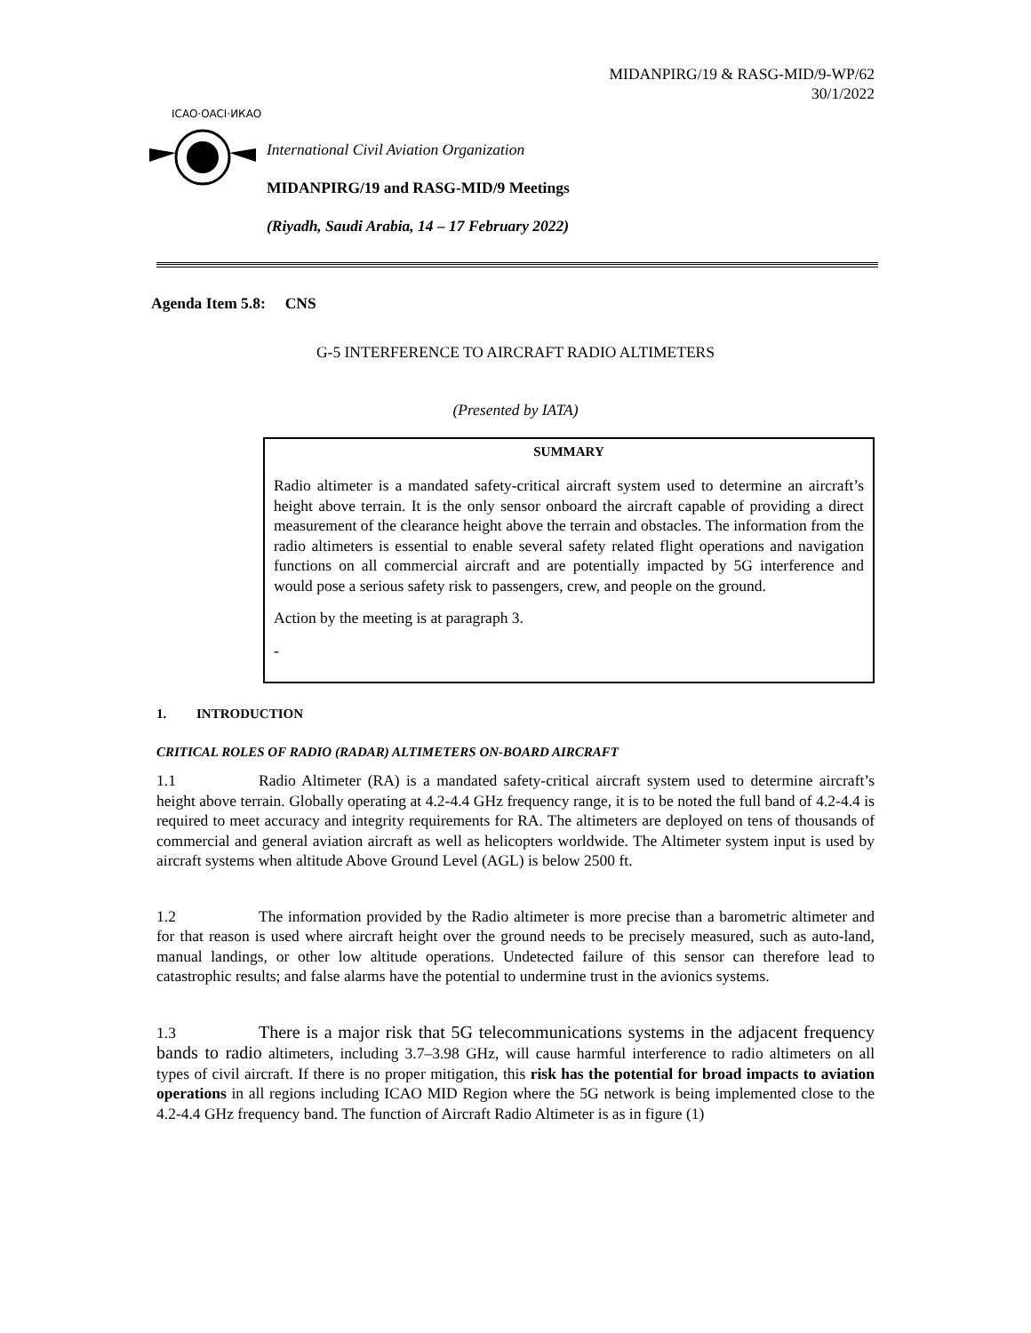MIDANPIRG/19 & RASG-MID/9-WP/62
30/1/2022
ICAO·OACI·ИКАО
International Civil Aviation Organization
MIDANPIRG/19 and RASG-MID/9 Meetings
(Riyadh, Saudi Arabia, 14 – 17 February 2022)
Agenda Item 5.8: CNS
G-5 INTERFERENCE TO AIRCRAFT RADIO ALTIMETERS
(Presented by IATA)
SUMMARY
Radio altimeter is a mandated safety-critical aircraft system used to determine an aircraft’s height above terrain. It is the only sensor onboard the aircraft capable of providing a direct measurement of the clearance height above the terrain and obstacles. The information from the radio altimeters is essential to enable several safety related flight operations and navigation functions on all commercial aircraft and are potentially impacted by 5G interference and would pose a serious safety risk to passengers, crew, and people on the ground.
Action by the meeting is at paragraph 3.
-
1. INTRODUCTION
CRITICAL ROLES OF RADIO (RADAR) ALTIMETERS ON-BOARD AIRCRAFT
1.1 Radio Altimeter (RA) is a mandated safety-critical aircraft system used to determine aircraft’s height above terrain. Globally operating at 4.2-4.4 GHz frequency range, it is to be noted the full band of 4.2-4.4 is required to meet accuracy and integrity requirements for RA. The altimeters are deployed on tens of thousands of commercial and general aviation aircraft as well as helicopters worldwide. The Altimeter system input is used by aircraft systems when altitude Above Ground Level (AGL) is below 2500 ft.
1.2 The information provided by the Radio altimeter is more precise than a barometric altimeter and for that reason is used where aircraft height over the ground needs to be precisely measured, such as auto-land, manual landings, or other low altitude operations. Undetected failure of this sensor can therefore lead to catastrophic results; and false alarms have the potential to undermine trust in the avionics systems.
1.3 There is a major risk that 5G telecommunications systems in the adjacent frequency bands to radio altimeters, including 3.7–3.98 GHz, will cause harmful interference to radio altimeters on all types of civil aircraft. If there is no proper mitigation, this risk has the potential for broad impacts to aviation operations in all regions including ICAO MID Region where the 5G network is being implemented close to the 4.2-4.4 GHz frequency band. The function of Aircraft Radio Altimeter is as in figure (1)